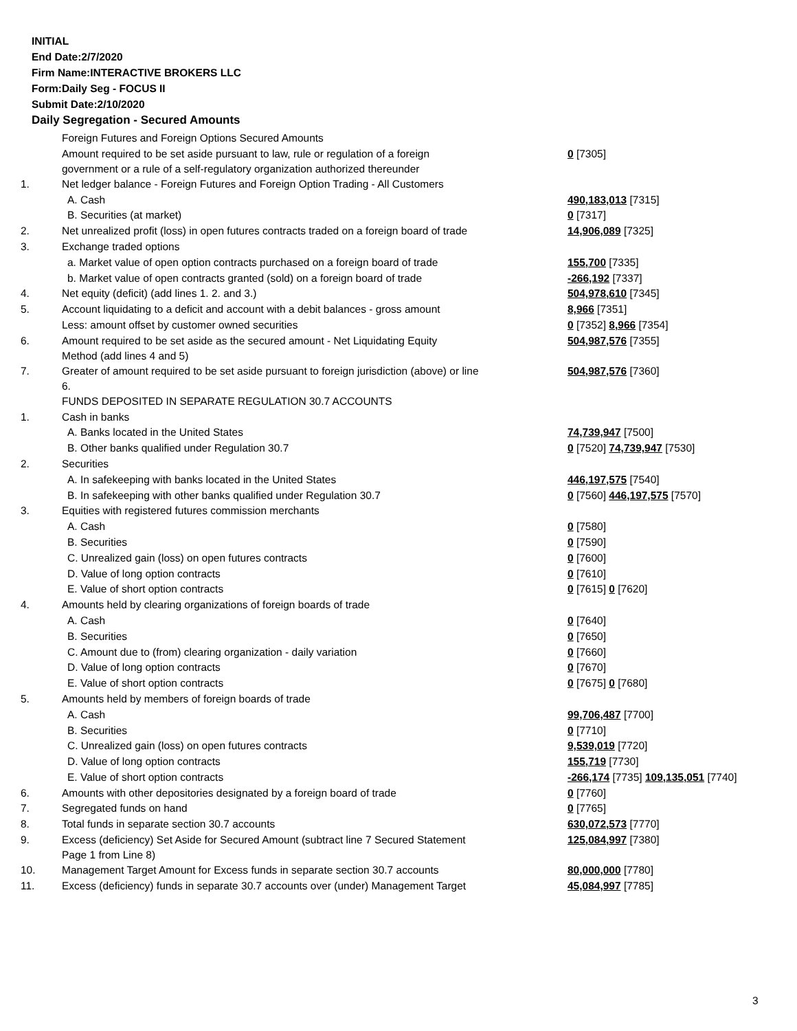INITIAL
End Date:2/7/2020
Firm Name:INTERACTIVE BROKERS LLC
Form:Daily Seg - FOCUS II
Submit Date:2/10/2020
Daily Segregation - Secured Amounts
| | Foreign Futures and Foreign Options Secured Amounts | |
| | Amount required to be set aside pursuant to law, rule or regulation of a foreign government or a rule of a self-regulatory organization authorized thereunder | 0 [7305] |
| 1. | Net ledger balance - Foreign Futures and Foreign Option Trading - All Customers | |
| | A. Cash | 490,183,013 [7315] |
| | B. Securities (at market) | 0 [7317] |
| 2. | Net unrealized profit (loss) in open futures contracts traded on a foreign board of trade | 14,906,089 [7325] |
| 3. | Exchange traded options | |
| | a. Market value of open option contracts purchased on a foreign board of trade | 155,700 [7335] |
| | b. Market value of open contracts granted (sold) on a foreign board of trade | -266,192 [7337] |
| 4. | Net equity (deficit) (add lines 1. 2. and 3.) | 504,978,610 [7345] |
| 5. | Account liquidating to a deficit and account with a debit balances - gross amount | 8,966 [7351] |
| | Less: amount offset by customer owned securities | 0 [7352] 8,966 [7354] |
| 6. | Amount required to be set aside as the secured amount - Net Liquidating Equity Method (add lines 4 and 5) | 504,987,576 [7355] |
| 7. | Greater of amount required to be set aside pursuant to foreign jurisdiction (above) or line 6. | 504,987,576 [7360] |
| | FUNDS DEPOSITED IN SEPARATE REGULATION 30.7 ACCOUNTS | |
| 1. | Cash in banks | |
| | A. Banks located in the United States | 74,739,947 [7500] |
| | B. Other banks qualified under Regulation 30.7 | 0 [7520] 74,739,947 [7530] |
| 2. | Securities | |
| | A. In safekeeping with banks located in the United States | 446,197,575 [7540] |
| | B. In safekeeping with other banks qualified under Regulation 30.7 | 0 [7560] 446,197,575 [7570] |
| 3. | Equities with registered futures commission merchants | |
| | A. Cash | 0 [7580] |
| | B. Securities | 0 [7590] |
| | C. Unrealized gain (loss) on open futures contracts | 0 [7600] |
| | D. Value of long option contracts | 0 [7610] |
| | E. Value of short option contracts | 0 [7615] 0 [7620] |
| 4. | Amounts held by clearing organizations of foreign boards of trade | |
| | A. Cash | 0 [7640] |
| | B. Securities | 0 [7650] |
| | C. Amount due to (from) clearing organization - daily variation | 0 [7660] |
| | D. Value of long option contracts | 0 [7670] |
| | E. Value of short option contracts | 0 [7675] 0 [7680] |
| 5. | Amounts held by members of foreign boards of trade | |
| | A. Cash | 99,706,487 [7700] |
| | B. Securities | 0 [7710] |
| | C. Unrealized gain (loss) on open futures contracts | 9,539,019 [7720] |
| | D. Value of long option contracts | 155,719 [7730] |
| | E. Value of short option contracts | -266,174 [7735] 109,135,051 [7740] |
| 6. | Amounts with other depositories designated by a foreign board of trade | 0 [7760] |
| 7. | Segregated funds on hand | 0 [7765] |
| 8. | Total funds in separate section 30.7 accounts | 630,072,573 [7770] |
| 9. | Excess (deficiency) Set Aside for Secured Amount (subtract line 7 Secured Statement Page 1 from Line 8) | 125,084,997 [7380] |
| 10. | Management Target Amount for Excess funds in separate section 30.7 accounts | 80,000,000 [7780] |
| 11. | Excess (deficiency) funds in separate 30.7 accounts over (under) Management Target | 45,084,997 [7785] |
3